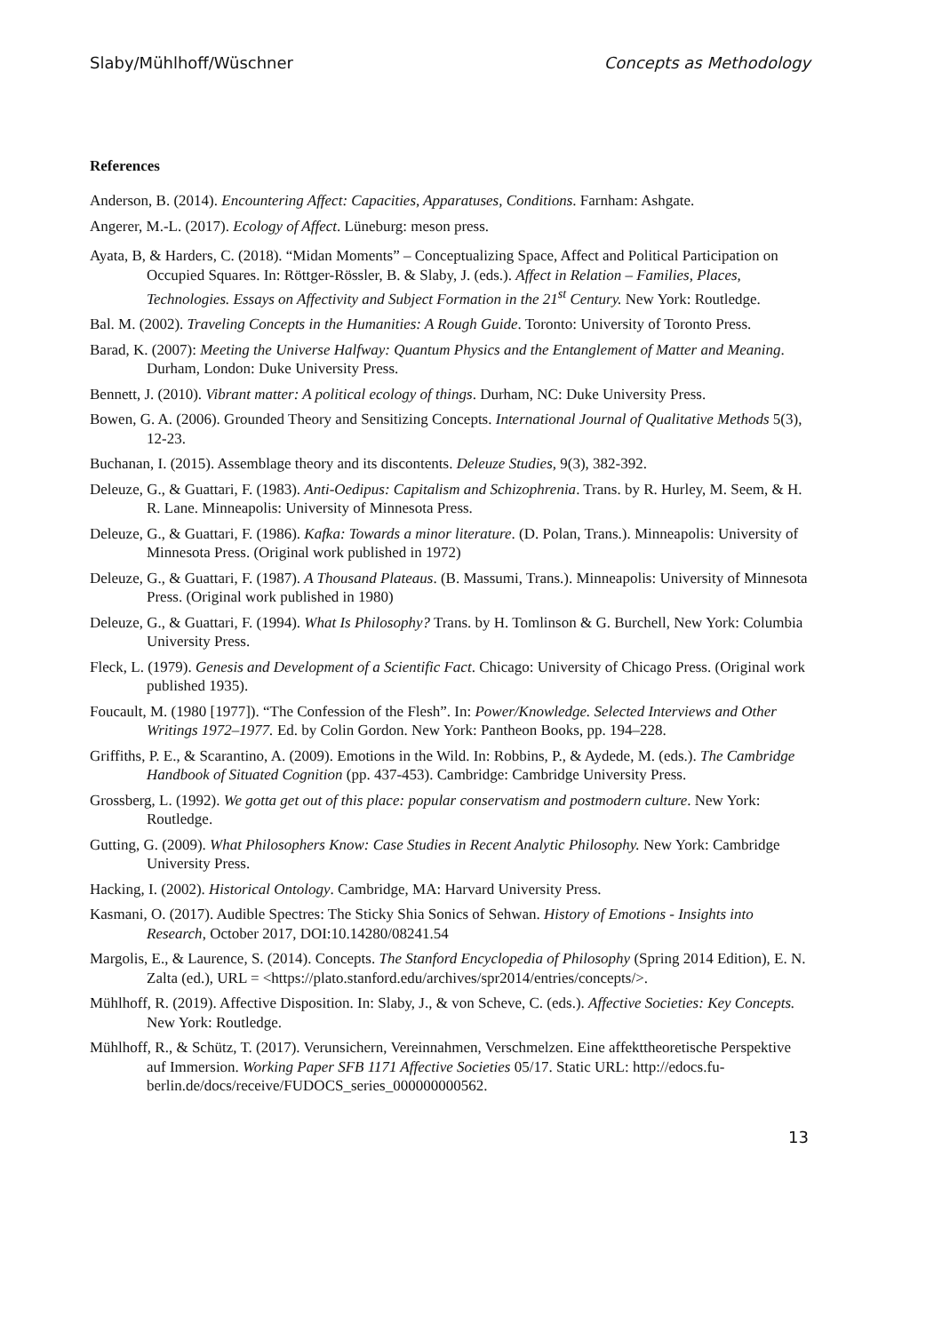Slaby/Mühlhoff/Wüschner Concepts as Methodology
References
Anderson, B. (2014). Encountering Affect: Capacities, Apparatuses, Conditions. Farnham: Ashgate.
Angerer, M.-L. (2017). Ecology of Affect. Lüneburg: meson press.
Ayata, B, & Harders, C. (2018). “Midan Moments” – Conceptualizing Space, Affect and Political Participation on Occupied Squares. In: Röttger-Rössler, B. & Slaby, J. (eds.). Affect in Relation – Families, Places, Technologies. Essays on Affectivity and Subject Formation in the 21<sup>st</sup> Century. New York: Routledge.
Bal. M. (2002). Traveling Concepts in the Humanities: A Rough Guide. Toronto: University of Toronto Press.
Barad, K. (2007): Meeting the Universe Halfway: Quantum Physics and the Entanglement of Matter and Meaning. Durham, London: Duke University Press.
Bennett, J. (2010). Vibrant matter: A political ecology of things. Durham, NC: Duke University Press.
Bowen, G. A. (2006). Grounded Theory and Sensitizing Concepts. International Journal of Qualitative Methods 5(3), 12-23.
Buchanan, I. (2015). Assemblage theory and its discontents. Deleuze Studies, 9(3), 382-392.
Deleuze, G., & Guattari, F. (1983). Anti-Oedipus: Capitalism and Schizophrenia. Trans. by R. Hurley, M. Seem, & H. R. Lane. Minneapolis: University of Minnesota Press.
Deleuze, G., & Guattari, F. (1986). Kafka: Towards a minor literature. (D. Polan, Trans.). Minneapolis: University of Minnesota Press. (Original work published in 1972)
Deleuze, G., & Guattari, F. (1987). A Thousand Plateaus. (B. Massumi, Trans.). Minneapolis: University of Minnesota Press. (Original work published in 1980)
Deleuze, G., & Guattari, F. (1994). What Is Philosophy? Trans. by H. Tomlinson & G. Burchell, New York: Columbia University Press.
Fleck, L. (1979). Genesis and Development of a Scientific Fact. Chicago: University of Chicago Press. (Original work published 1935).
Foucault, M. (1980 [1977]). “The Confession of the Flesh”. In: Power/Knowledge. Selected Interviews and Other Writings 1972–1977. Ed. by Colin Gordon. New York: Pantheon Books, pp. 194–228.
Griffiths, P. E., & Scarantino, A. (2009). Emotions in the Wild. In: Robbins, P., & Aydede, M. (eds.). The Cambridge Handbook of Situated Cognition (pp. 437-453). Cambridge: Cambridge University Press.
Grossberg, L. (1992). We gotta get out of this place: popular conservatism and postmodern culture. New York: Routledge.
Gutting, G. (2009). What Philosophers Know: Case Studies in Recent Analytic Philosophy. New York: Cambridge University Press.
Hacking, I. (2002). Historical Ontology. Cambridge, MA: Harvard University Press.
Kasmani, O. (2017). Audible Spectres: The Sticky Shia Sonics of Sehwan. History of Emotions - Insights into Research, October 2017, DOI:10.14280/08241.54
Margolis, E., & Laurence, S. (2014). Concepts. The Stanford Encyclopedia of Philosophy (Spring 2014 Edition), E. N. Zalta (ed.), URL = <https://plato.stanford.edu/archives/spr2014/entries/concepts/>.
Mühlhoff, R. (2019). Affective Disposition. In: Slaby, J., & von Scheve, C. (eds.). Affective Societies: Key Concepts. New York: Routledge.
Mühlhoff, R., & Schütz, T. (2017). Verunsichern, Vereinnahmen, Verschmelzen. Eine affekttheoretische Perspektive auf Immersion. Working Paper SFB 1171 Affective Societies 05/17. Static URL: http://edocs.fu-berlin.de/docs/receive/FUDOCS_series_000000000562.
13